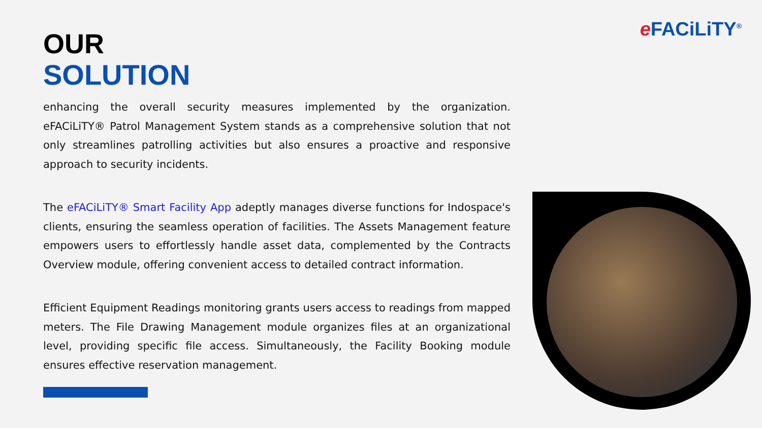e FACiLiTY<sup>®</sup>
OUR
SOLUTION
enhancing the overall security measures implemented by the organization. eFACiLiTY® Patrol Management System stands as a comprehensive solution that not only streamlines patrolling activities but also ensures a proactive and responsive approach to security incidents.
The eFACiLiTY® Smart Facility App adeptly manages diverse functions for Indospace's clients, ensuring the seamless operation of facilities. The Assets Management feature empowers users to effortlessly handle asset data, complemented by the Contracts Overview module, offering convenient access to detailed contract information.
Efficient Equipment Readings monitoring grants users access to readings from mapped meters. The File Drawing Management module organizes files at an organizational level, providing specific file access. Simultaneously, the Facility Booking module ensures effective reservation management.